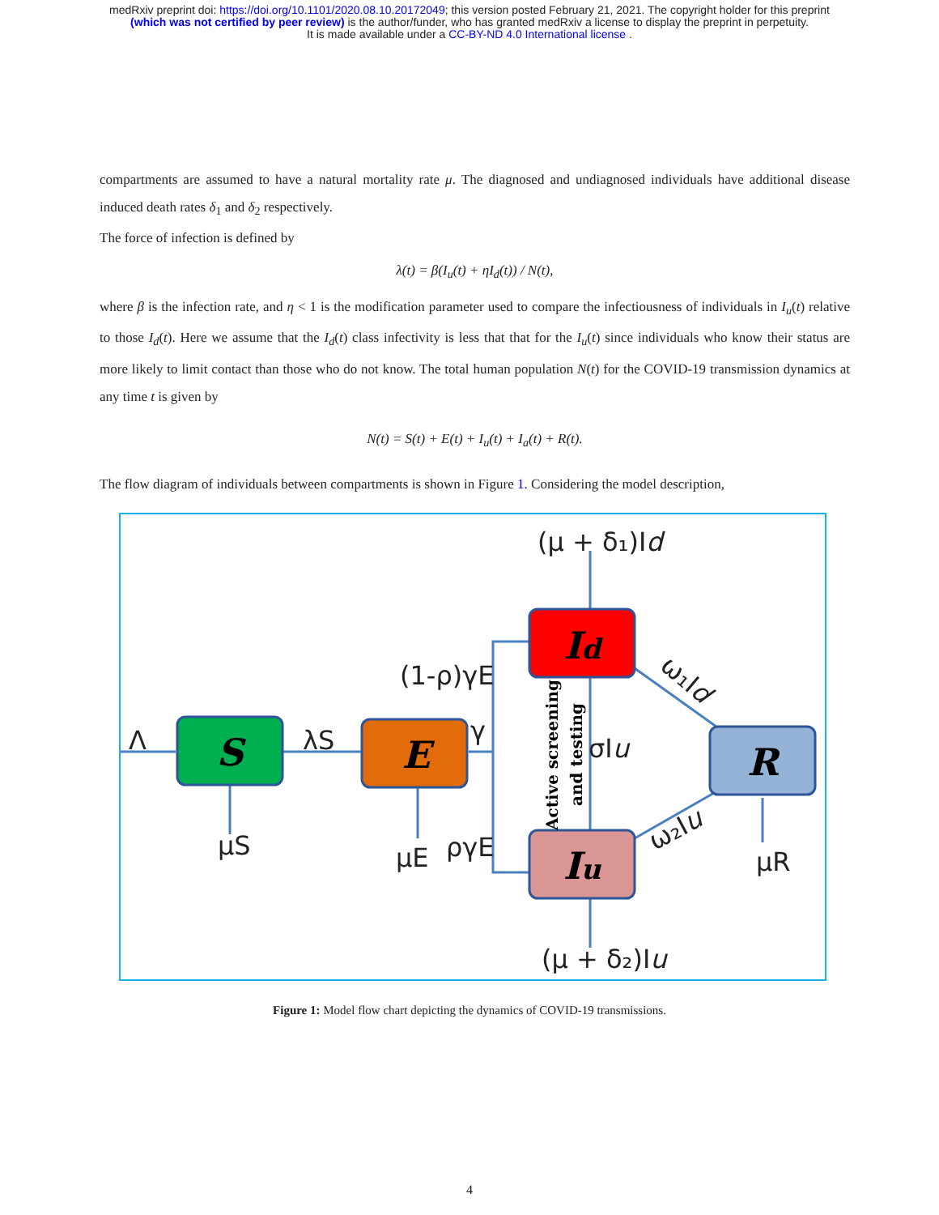medRxiv preprint doi: https://doi.org/10.1101/2020.08.10.20172049; this version posted February 21, 2021. The copyright holder for this preprint
(which was not certified by peer review) is the author/funder, who has granted medRxiv a license to display the preprint in perpetuity.
It is made available under a CC-BY-ND 4.0 International license .
compartments are assumed to have a natural mortality rate μ. The diagnosed and undiagnosed individuals have additional disease induced death rates δ<sub>1</sub> and δ<sub>2</sub> respectively.
The force of infection is defined by
λ(t) = β(I<sub>u</sub>(t) + ηI<sub>d</sub>(t)) / N(t),
where β is the infection rate, and η < 1 is the modification parameter used to compare the infectiousness of individuals in I<sub>u</sub>(t) relative to those I<sub>d</sub>(t). Here we assume that the I<sub>d</sub>(t) class infectivity is less that that for the I<sub>u</sub>(t) since individuals who know their status are more likely to limit contact than those who do not know. The total human population N(t) for the COVID-19 transmission dynamics at any time t is given by
N(t) = S(t) + E(t) + I<sub>u</sub>(t) + I<sub>a</sub>(t) + R(t).
The flow diagram of individuals between compartments is shown in Figure 1. Considering the model description,
S
E
Id
Iu
R
(μ + δ₁)Id
(1-ρ)γE
Λ
λS
γ
μS
μE
ργE
σIu
μR
(μ + δ₂)Iu
ω₁Id
ω₂Iu
Active screening
and testing
Figure 1: Model flow chart depicting the dynamics of COVID-19 transmissions.
4